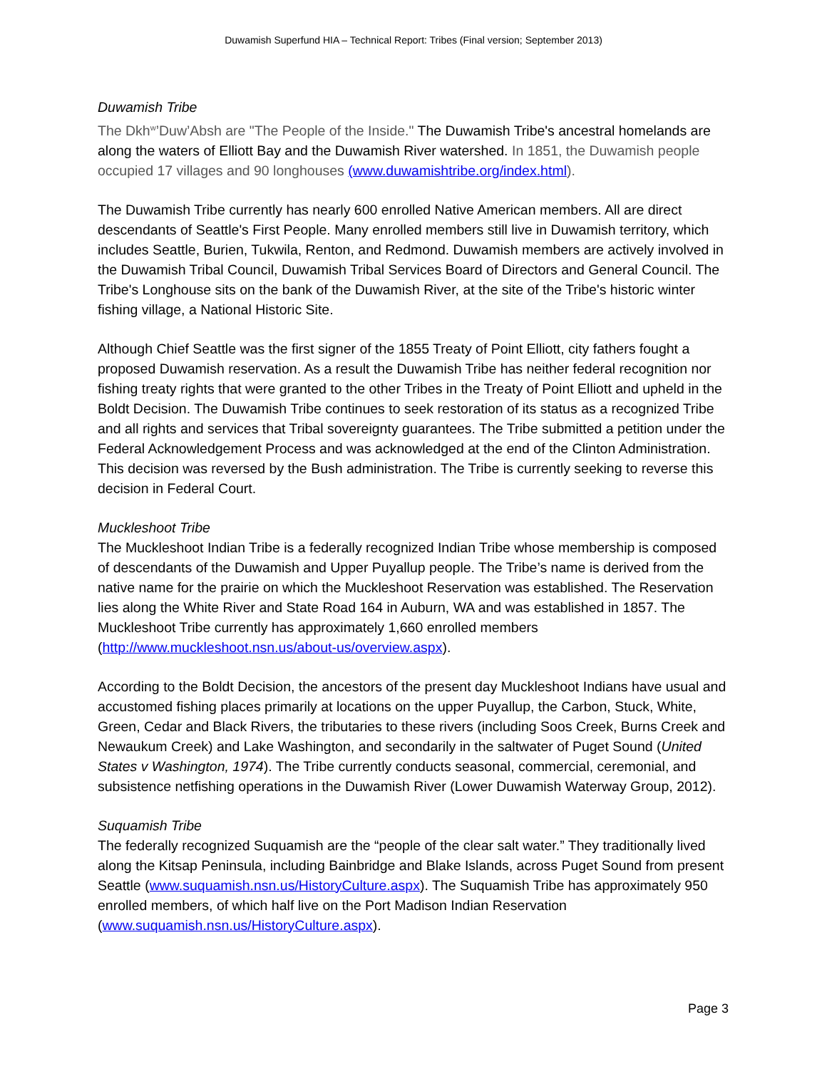Duwamish Superfund HIA – Technical Report: Tribes (Final version; September 2013)
Duwamish Tribe
The Dkh<sup>w</sup>’Duw’Absh are "The People of the Inside." The Duwamish Tribe's ancestral homelands are along the waters of Elliott Bay and the Duwamish River watershed. In 1851, the Duwamish people occupied 17 villages and 90 longhouses (www.duwamishtribe.org/index.html).
The Duwamish Tribe currently has nearly 600 enrolled Native American members. All are direct descendants of Seattle's First People. Many enrolled members still live in Duwamish territory, which includes Seattle, Burien, Tukwila, Renton, and Redmond. Duwamish members are actively involved in the Duwamish Tribal Council, Duwamish Tribal Services Board of Directors and General Council. The Tribe's Longhouse sits on the bank of the Duwamish River, at the site of the Tribe's historic winter fishing village, a National Historic Site.
Although Chief Seattle was the first signer of the 1855 Treaty of Point Elliott, city fathers fought a proposed Duwamish reservation. As a result the Duwamish Tribe has neither federal recognition nor fishing treaty rights that were granted to the other Tribes in the Treaty of Point Elliott and upheld in the Boldt Decision. The Duwamish Tribe continues to seek restoration of its status as a recognized Tribe and all rights and services that Tribal sovereignty guarantees. The Tribe submitted a petition under the Federal Acknowledgement Process and was acknowledged at the end of the Clinton Administration. This decision was reversed by the Bush administration. The Tribe is currently seeking to reverse this decision in Federal Court.
Muckleshoot Tribe
The Muckleshoot Indian Tribe is a federally recognized Indian Tribe whose membership is composed of descendants of the Duwamish and Upper Puyallup people. The Tribe’s name is derived from the native name for the prairie on which the Muckleshoot Reservation was established. The Reservation lies along the White River and State Road 164 in Auburn, WA and was established in 1857. The Muckleshoot Tribe currently has approximately 1,660 enrolled members (http://www.muckleshoot.nsn.us/about-us/overview.aspx).
According to the Boldt Decision, the ancestors of the present day Muckleshoot Indians have usual and accustomed fishing places primarily at locations on the upper Puyallup, the Carbon, Stuck, White, Green, Cedar and Black Rivers, the tributaries to these rivers (including Soos Creek, Burns Creek and Newaukum Creek) and Lake Washington, and secondarily in the saltwater of Puget Sound (United States v Washington, 1974). The Tribe currently conducts seasonal, commercial, ceremonial, and subsistence netfishing operations in the Duwamish River (Lower Duwamish Waterway Group, 2012).
Suquamish Tribe
The federally recognized Suquamish are the “people of the clear salt water.” They traditionally lived along the Kitsap Peninsula, including Bainbridge and Blake Islands, across Puget Sound from present Seattle (www.suquamish.nsn.us/HistoryCulture.aspx). The Suquamish Tribe has approximately 950 enrolled members, of which half live on the Port Madison Indian Reservation (www.suquamish.nsn.us/HistoryCulture.aspx).
Page 3